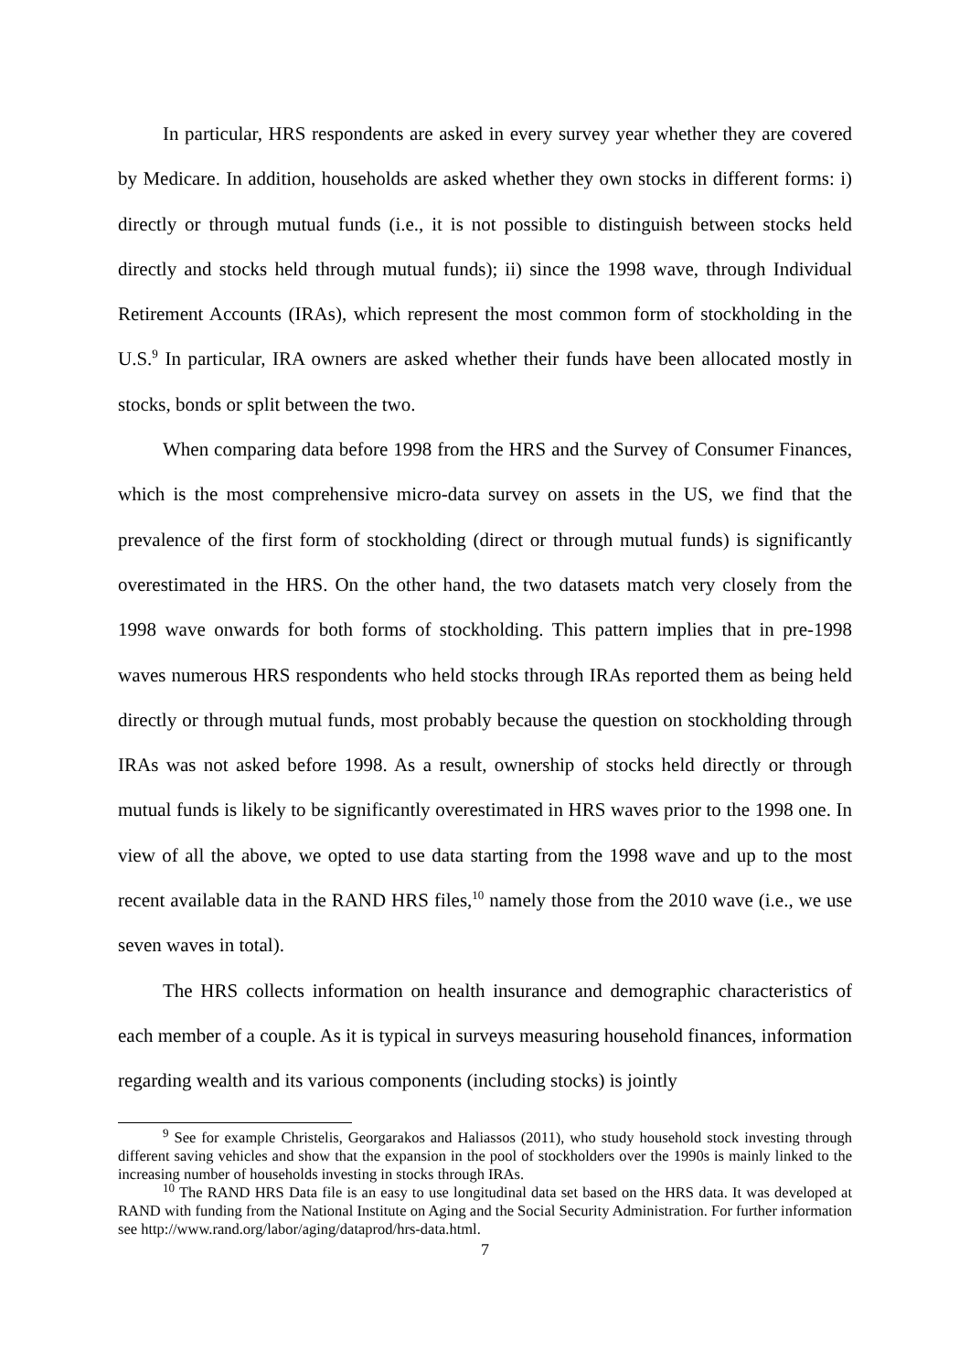In particular, HRS respondents are asked in every survey year whether they are covered by Medicare. In addition, households are asked whether they own stocks in different forms: i) directly or through mutual funds (i.e., it is not possible to distinguish between stocks held directly and stocks held through mutual funds); ii) since the 1998 wave, through Individual Retirement Accounts (IRAs), which represent the most common form of stockholding in the U.S.<sup>9</sup> In particular, IRA owners are asked whether their funds have been allocated mostly in stocks, bonds or split between the two.
When comparing data before 1998 from the HRS and the Survey of Consumer Finances, which is the most comprehensive micro-data survey on assets in the US, we find that the prevalence of the first form of stockholding (direct or through mutual funds) is significantly overestimated in the HRS. On the other hand, the two datasets match very closely from the 1998 wave onwards for both forms of stockholding. This pattern implies that in pre-1998 waves numerous HRS respondents who held stocks through IRAs reported them as being held directly or through mutual funds, most probably because the question on stockholding through IRAs was not asked before 1998. As a result, ownership of stocks held directly or through mutual funds is likely to be significantly overestimated in HRS waves prior to the 1998 one. In view of all the above, we opted to use data starting from the 1998 wave and up to the most recent available data in the RAND HRS files,<sup>10</sup> namely those from the 2010 wave (i.e., we use seven waves in total).
The HRS collects information on health insurance and demographic characteristics of each member of a couple. As it is typical in surveys measuring household finances, information regarding wealth and its various components (including stocks) is jointly
<sup>9</sup> See for example Christelis, Georgarakos and Haliassos (2011), who study household stock investing through different saving vehicles and show that the expansion in the pool of stockholders over the 1990s is mainly linked to the increasing number of households investing in stocks through IRAs.
<sup>10</sup> The RAND HRS Data file is an easy to use longitudinal data set based on the HRS data. It was developed at RAND with funding from the National Institute on Aging and the Social Security Administration. For further information see http://www.rand.org/labor/aging/dataprod/hrs-data.html.
7